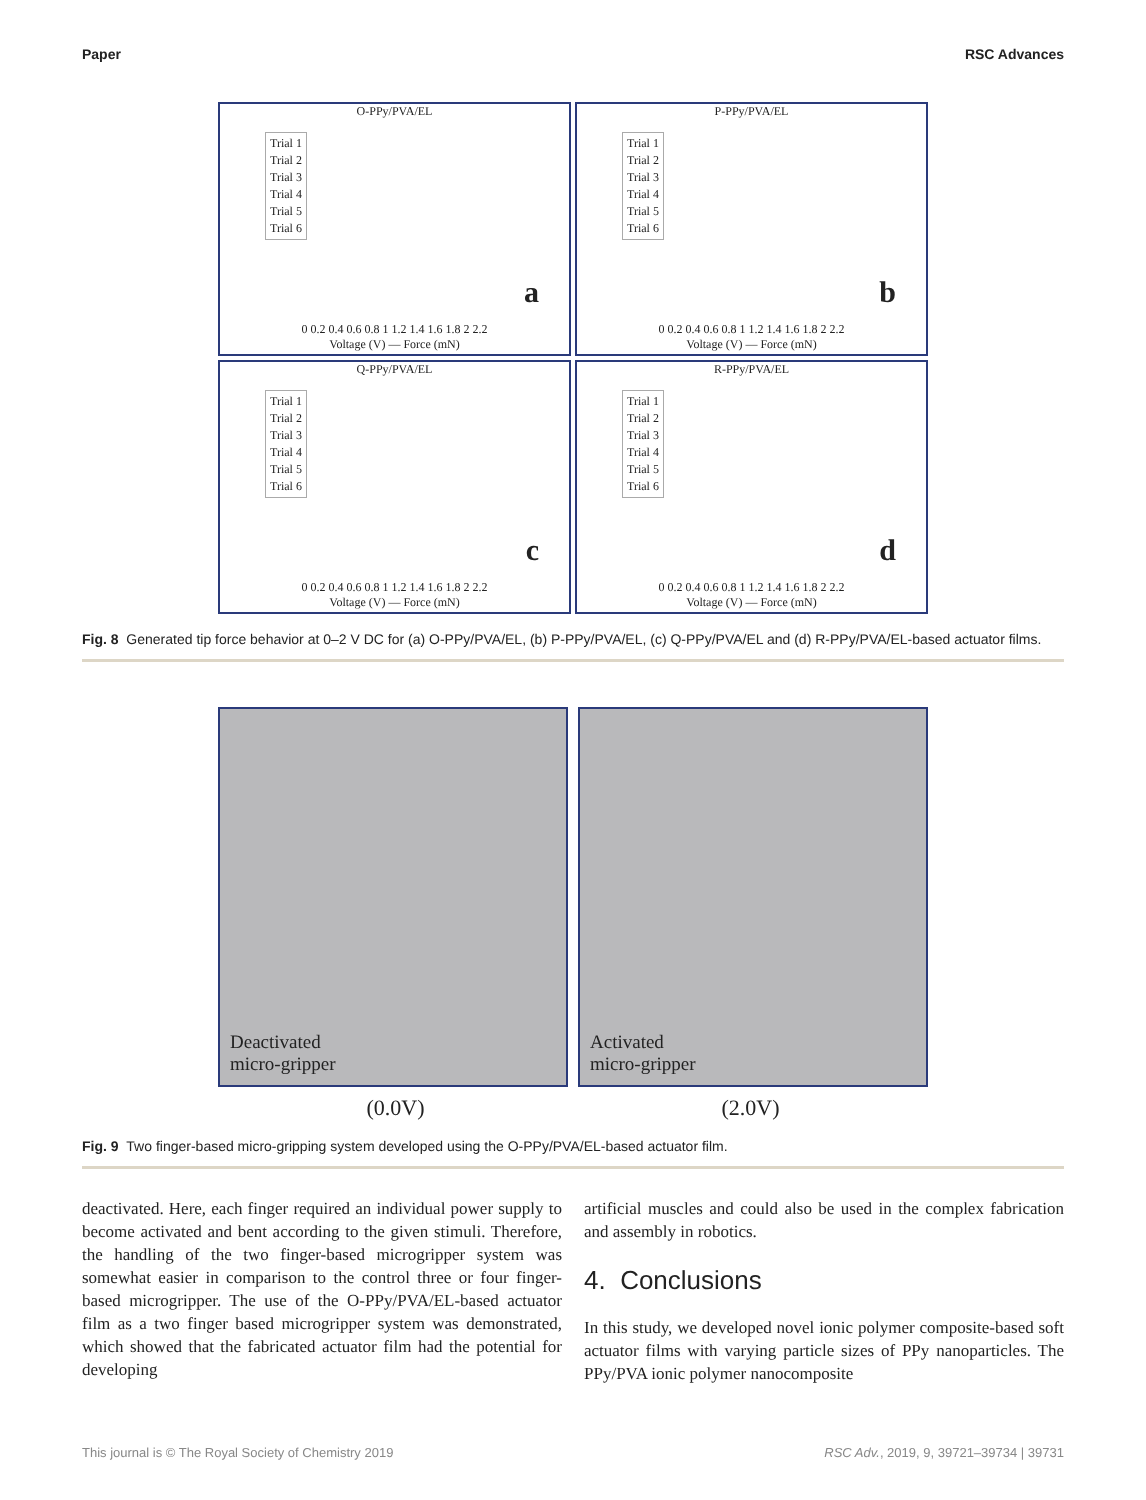Paper RSC Advances
O-PPy/PVA/EL
Trial 1
Trial 2
Trial 3
Trial 4
Trial 5
Trial 6
a
0 0.2 0.4 0.6 0.8 1 1.2 1.4 1.6 1.8 2 2.2
Voltage (V) — Force (mN)
P-PPy/PVA/EL
Trial 1
Trial 2
Trial 3
Trial 4
Trial 5
Trial 6
b
0 0.2 0.4 0.6 0.8 1 1.2 1.4 1.6 1.8 2 2.2
Voltage (V) — Force (mN)
Q-PPy/PVA/EL
Trial 1
Trial 2
Trial 3
Trial 4
Trial 5
Trial 6
c
0 0.2 0.4 0.6 0.8 1 1.2 1.4 1.6 1.8 2 2.2
Voltage (V) — Force (mN)
R-PPy/PVA/EL
Trial 1
Trial 2
Trial 3
Trial 4
Trial 5
Trial 6
d
0 0.2 0.4 0.6 0.8 1 1.2 1.4 1.6 1.8 2 2.2
Voltage (V) — Force (mN)
Fig. 8 Generated tip force behavior at 0–2 V DC for (a) O-PPy/PVA/EL, (b) P-PPy/PVA/EL, (c) Q-PPy/PVA/EL and (d) R-PPy/PVA/EL-based actuator films.
Deactivated
micro-gripper
Activated
micro-gripper
(0.0V) (2.0V)
Fig. 9 Two finger-based micro-gripping system developed using the O-PPy/PVA/EL-based actuator film.
deactivated. Here, each finger required an individual power supply to become activated and bent according to the given stimuli. Therefore, the handling of the two finger-based microgripper system was somewhat easier in comparison to the control three or four finger-based microgripper. The use of the O-PPy/PVA/EL-based actuator film as a two finger based microgripper system was demonstrated, which showed that the fabricated actuator film had the potential for developing
artificial muscles and could also be used in the complex fabrication and assembly in robotics.
4. Conclusions
In this study, we developed novel ionic polymer composite-based soft actuator films with varying particle sizes of PPy nanoparticles. The PPy/PVA ionic polymer nanocomposite
This journal is © The Royal Society of Chemistry 2019 RSC Adv., 2019, 9, 39721–39734 | 39731